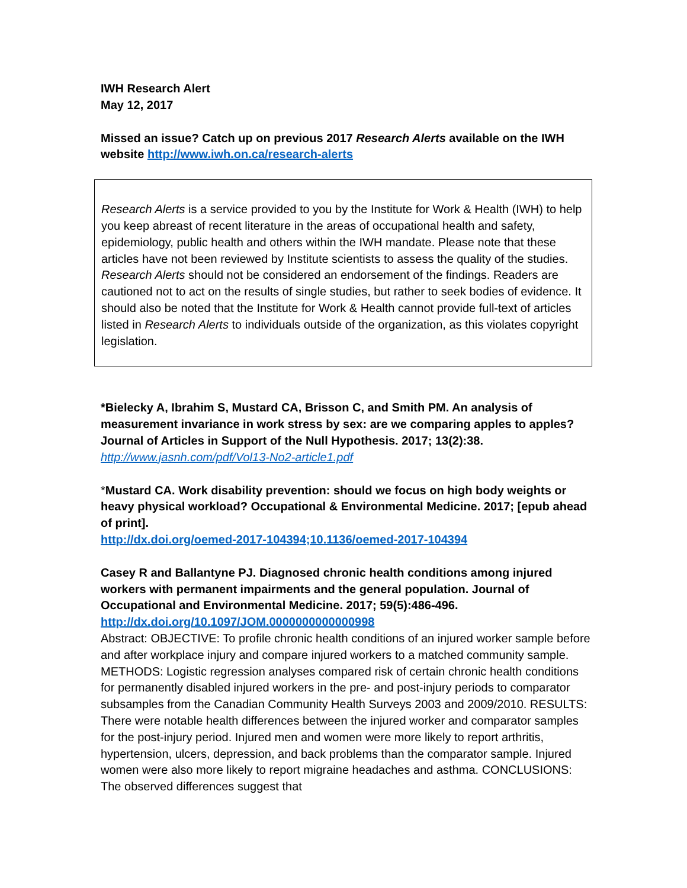IWH Research Alert
May 12, 2017
Missed an issue? Catch up on previous 2017 Research Alerts available on the IWH website http://www.iwh.on.ca/research-alerts
Research Alerts is a service provided to you by the Institute for Work & Health (IWH) to help you keep abreast of recent literature in the areas of occupational health and safety, epidemiology, public health and others within the IWH mandate. Please note that these articles have not been reviewed by Institute scientists to assess the quality of the studies. Research Alerts should not be considered an endorsement of the findings. Readers are cautioned not to act on the results of single studies, but rather to seek bodies of evidence. It should also be noted that the Institute for Work & Health cannot provide full-text of articles listed in Research Alerts to individuals outside of the organization, as this violates copyright legislation.
*Bielecky A, Ibrahim S, Mustard CA, Brisson C, and Smith PM. An analysis of measurement invariance in work stress by sex: are we comparing apples to apples? Journal of Articles in Support of the Null Hypothesis. 2017; 13(2):38.
http://www.jasnh.com/pdf/Vol13-No2-article1.pdf
*Mustard CA. Work disability prevention: should we focus on high body weights or heavy physical workload? Occupational & Environmental Medicine. 2017; [epub ahead of print].
http://dx.doi.org/oemed-2017-104394;10.1136/oemed-2017-104394
Casey R and Ballantyne PJ. Diagnosed chronic health conditions among injured workers with permanent impairments and the general population. Journal of Occupational and Environmental Medicine. 2017; 59(5):486-496.
http://dx.doi.org/10.1097/JOM.0000000000000998
Abstract: OBJECTIVE: To profile chronic health conditions of an injured worker sample before and after workplace injury and compare injured workers to a matched community sample. METHODS: Logistic regression analyses compared risk of certain chronic health conditions for permanently disabled injured workers in the pre- and post-injury periods to comparator subsamples from the Canadian Community Health Surveys 2003 and 2009/2010. RESULTS: There were notable health differences between the injured worker and comparator samples for the post-injury period. Injured men and women were more likely to report arthritis, hypertension, ulcers, depression, and back problems than the comparator sample. Injured women were also more likely to report migraine headaches and asthma. CONCLUSIONS: The observed differences suggest that